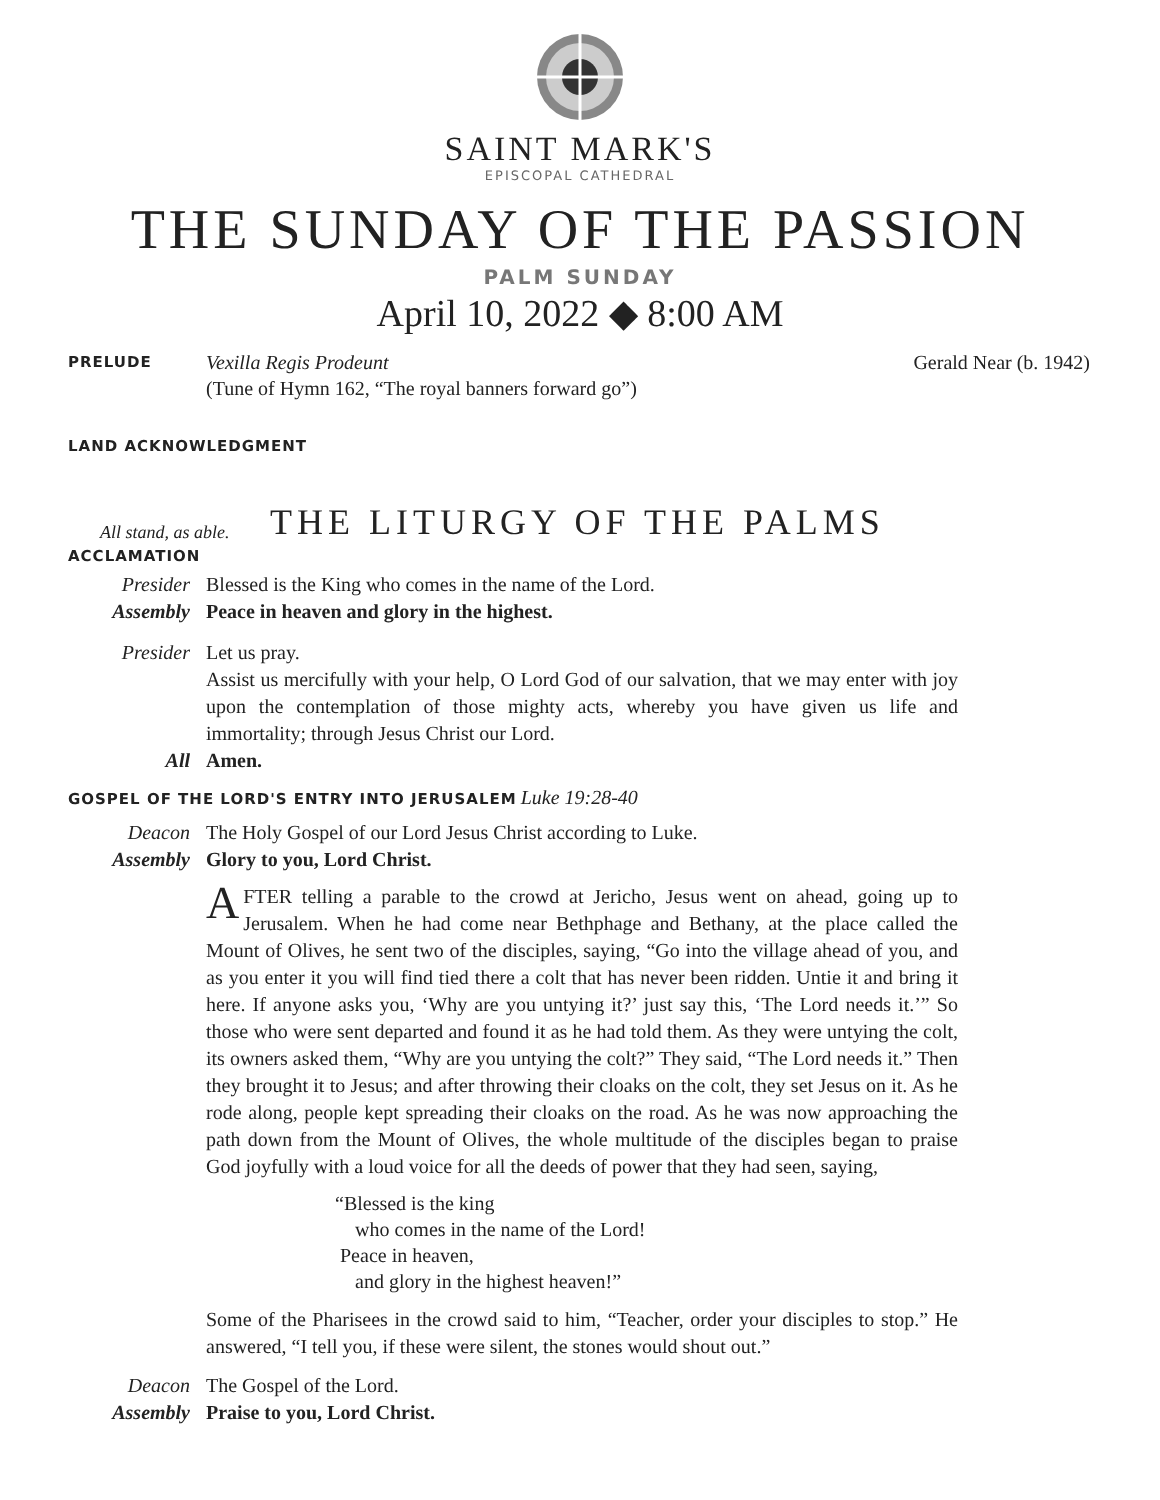SAINT MARK'S
EPISCOPAL CATHEDRAL
THE SUNDAY OF THE PASSION
PALM SUNDAY
April 10, 2022 ◆ 8:00 AM
PRELUDE
Vexilla Regis Prodeunt
(Tune of Hymn 162, “The royal banners forward go”)
Gerald Near (b. 1942)
LAND ACKNOWLEDGMENT
All stand, as able.
THE LITURGY OF THE PALMS
ACCLAMATION
Presider Blessed is the King who comes in the name of the Lord.
Assembly Peace in heaven and glory in the highest.
Presider Let us pray.
Assist us mercifully with your help, O Lord God of our salvation, that we may enter with joy upon the contemplation of those mighty acts, whereby you have given us life and immortality; through Jesus Christ our Lord.
All Amen.
GOSPEL OF THE LORD'S ENTRY INTO JERUSALEM Luke 19:28-40
Deacon The Holy Gospel of our Lord Jesus Christ according to Luke.
Assembly Glory to you, Lord Christ.
AFTER telling a parable to the crowd at Jericho, Jesus went on ahead, going up to Jerusalem. When he had come near Bethphage and Bethany, at the place called the Mount of Olives, he sent two of the disciples, saying, “Go into the village ahead of you, and as you enter it you will find tied there a colt that has never been ridden. Untie it and bring it here. If anyone asks you, ‘Why are you untying it?’ just say this, ‘The Lord needs it.’” So those who were sent departed and found it as he had told them. As they were untying the colt, its owners asked them, “Why are you untying the colt?” They said, “The Lord needs it.” Then they brought it to Jesus; and after throwing their cloaks on the colt, they set Jesus on it. As he rode along, people kept spreading their cloaks on the road. As he was now approaching the path down from the Mount of Olives, the whole multitude of the disciples began to praise God joyfully with a loud voice for all the deeds of power that they had seen, saying,
“Blessed is the king
who comes in the name of the Lord!
Peace in heaven,
and glory in the highest heaven!”
Some of the Pharisees in the crowd said to him, “Teacher, order your disciples to stop.” He answered, “I tell you, if these were silent, the stones would shout out.”
Deacon The Gospel of the Lord.
Assembly Praise to you, Lord Christ.